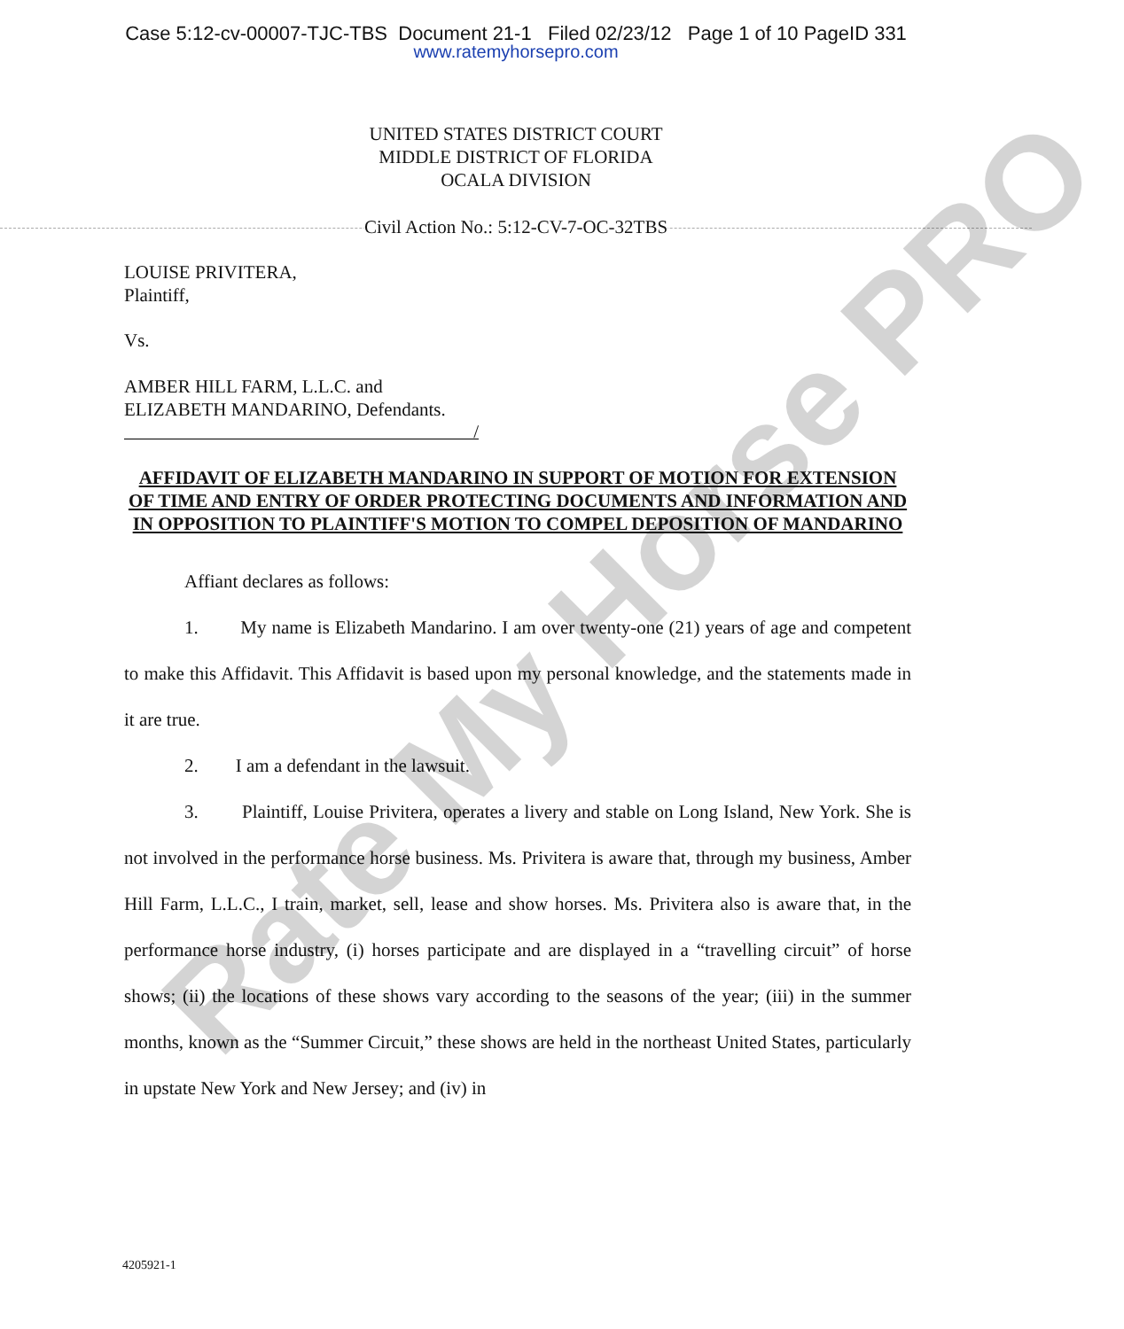Case 5:12-cv-00007-TJC-TBS Document 21-1 Filed 02/23/12 Page 1 of 10 PageID 331
www.ratemyhorsepro.com
UNITED STATES DISTRICT COURT
MIDDLE DISTRICT OF FLORIDA
OCALA DIVISION
Civil Action No.: 5:12-CV-7-OC-32TBS
LOUISE PRIVITERA,
Plaintiff,
Vs.
AMBER HILL FARM, L.L.C. and
ELIZABETH MANDARINO, Defendants.
/
AFFIDAVIT OF ELIZABETH MANDARINO IN SUPPORT OF MOTION FOR EXTENSION OF TIME AND ENTRY OF ORDER PROTECTING DOCUMENTS AND INFORMATION AND IN OPPOSITION TO PLAINTIFF'S MOTION TO COMPEL DEPOSITION OF MANDARINO
Affiant declares as follows:
1. My name is Elizabeth Mandarino. I am over twenty-one (21) years of age and competent to make this Affidavit. This Affidavit is based upon my personal knowledge, and the statements made in it are true.
2. I am a defendant in the lawsuit.
3. Plaintiff, Louise Privitera, operates a livery and stable on Long Island, New York. She is not involved in the performance horse business. Ms. Privitera is aware that, through my business, Amber Hill Farm, L.L.C., I train, market, sell, lease and show horses. Ms. Privitera also is aware that, in the performance horse industry, (i) horses participate and are displayed in a “travelling circuit” of horse shows; (ii) the locations of these shows vary according to the seasons of the year; (iii) in the summer months, known as the “Summer Circuit,” these shows are held in the northeast United States, particularly in upstate New York and New Jersey; and (iv) in
Rate My Horse PRO
4205921-1